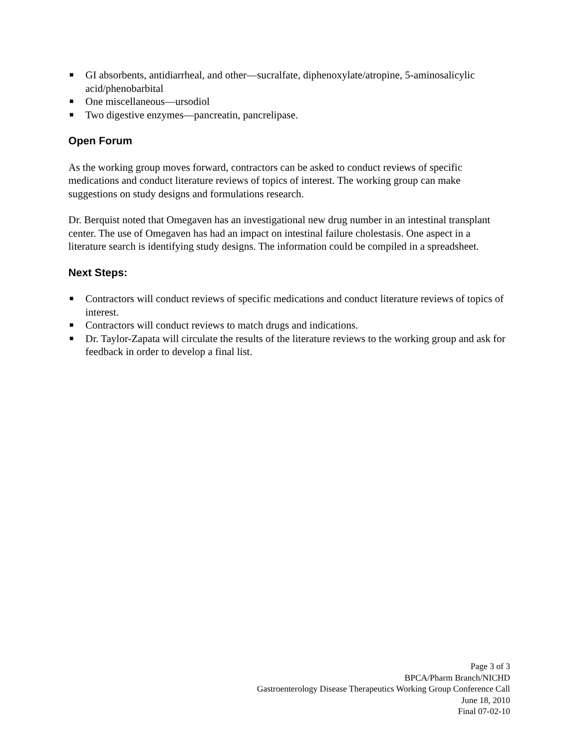■ GI absorbents, antidiarrheal, and other—sucralfate, diphenoxylate/atropine, 5-aminosalicylic acid/phenobarbital
■ One miscellaneous—ursodiol
■ Two digestive enzymes—pancreatin, pancrelipase.
Open Forum
As the working group moves forward, contractors can be asked to conduct reviews of specific medications and conduct literature reviews of topics of interest. The working group can make suggestions on study designs and formulations research.
Dr. Berquist noted that Omegaven has an investigational new drug number in an intestinal transplant center. The use of Omegaven has had an impact on intestinal failure cholestasis. One aspect in a literature search is identifying study designs. The information could be compiled in a spreadsheet.
Next Steps:
■ Contractors will conduct reviews of specific medications and conduct literature reviews of topics of interest.
■ Contractors will conduct reviews to match drugs and indications.
■ Dr. Taylor-Zapata will circulate the results of the literature reviews to the working group and ask for feedback in order to develop a final list.
Page 3 of 3
BPCA/Pharm Branch/NICHD
Gastroenterology Disease Therapeutics Working Group Conference Call
June 18, 2010
Final 07-02-10